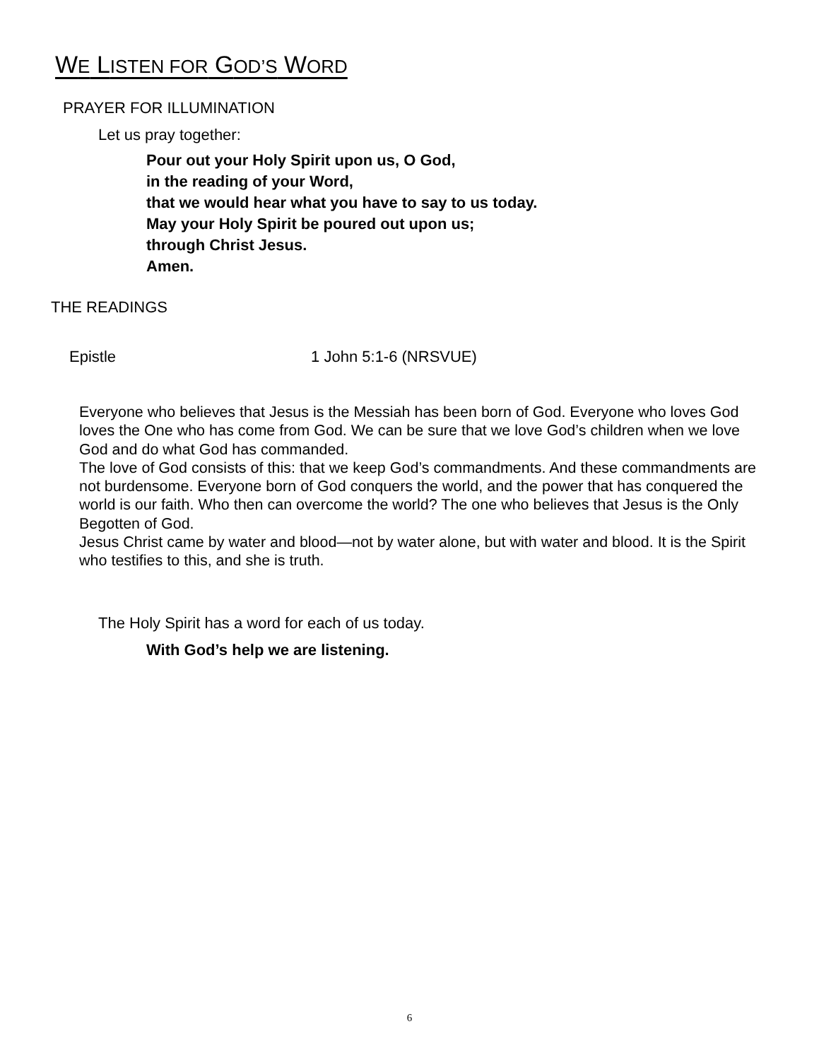WE LISTEN FOR GOD’S WORD
PRAYER FOR ILLUMINATION
Let us pray together:
Pour out your Holy Spirit upon us, O God,
in the reading of your Word,
that we would hear what you have to say to us today.
May your Holy Spirit be poured out upon us;
through Christ Jesus.
Amen.
THE READINGS
Epistle 1 John 5:1-6 (NRSVUE)
Everyone who believes that Jesus is the Messiah has been born of God. Everyone who loves God loves the One who has come from God. We can be sure that we love God’s children when we love God and do what God has commanded.
The love of God consists of this: that we keep God’s commandments. And these commandments are not burdensome. Everyone born of God conquers the world, and the power that has conquered the world is our faith. Who then can overcome the world? The one who believes that Jesus is the Only Begotten of God.
Jesus Christ came by water and blood—not by water alone, but with water and blood. It is the Spirit who testifies to this, and she is truth.
The Holy Spirit has a word for each of us today.
With God’s help we are listening.
6